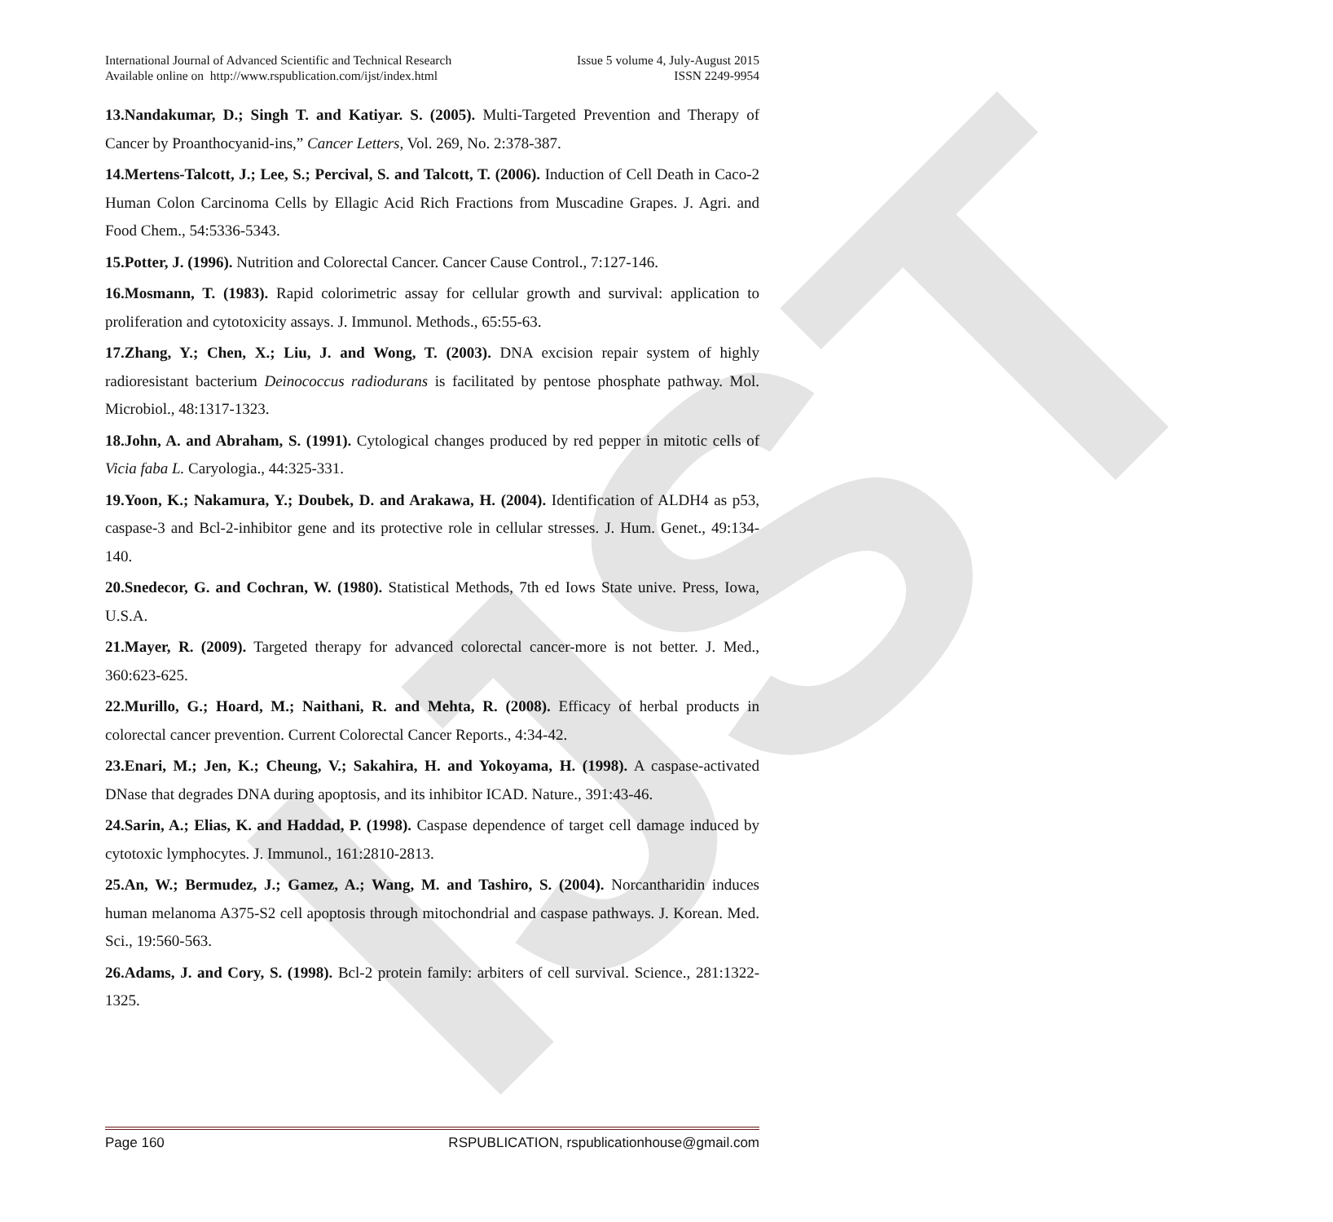IJST
International Journal of Advanced Scientific and Technical Research
Available online on http://www.rspublication.com/ijst/index.html
Issue 5 volume 4, July-August 2015
ISSN 2249-9954
13.Nandakumar, D.; Singh T. and Katiyar. S. (2005). Multi-Targeted Prevention and Therapy of Cancer by Proanthocyanid-ins,” Cancer Letters, Vol. 269, No. 2:378-387.
14.Mertens-Talcott, J.; Lee, S.; Percival, S. and Talcott, T. (2006). Induction of Cell Death in Caco-2 Human Colon Carcinoma Cells by Ellagic Acid Rich Fractions from Muscadine Grapes. J. Agri. and Food Chem., 54:5336-5343.
15.Potter, J. (1996). Nutrition and Colorectal Cancer. Cancer Cause Control., 7:127-146.
16.Mosmann, T. (1983). Rapid colorimetric assay for cellular growth and survival: application to proliferation and cytotoxicity assays. J. Immunol. Methods., 65:55-63.
17.Zhang, Y.; Chen, X.; Liu, J. and Wong, T. (2003). DNA excision repair system of highly radioresistant bacterium Deinococcus radiodurans is facilitated by pentose phosphate pathway. Mol. Microbiol., 48:1317-1323.
18.John, A. and Abraham, S. (1991). Cytological changes produced by red pepper in mitotic cells of Vicia faba L. Caryologia., 44:325-331.
19.Yoon, K.; Nakamura, Y.; Doubek, D. and Arakawa, H. (2004). Identification of ALDH4 as p53, caspase-3 and Bcl-2-inhibitor gene and its protective role in cellular stresses. J. Hum. Genet., 49:134-140.
20.Snedecor, G. and Cochran, W. (1980). Statistical Methods, 7th ed Iows State unive. Press, Iowa, U.S.A.
21.Mayer, R. (2009). Targeted therapy for advanced colorectal cancer-more is not better. J. Med., 360:623-625.
22.Murillo, G.; Hoard, M.; Naithani, R. and Mehta, R. (2008). Efficacy of herbal products in colorectal cancer prevention. Current Colorectal Cancer Reports., 4:34-42.
23.Enari, M.; Jen, K.; Cheung, V.; Sakahira, H. and Yokoyama, H. (1998). A caspase-activated DNase that degrades DNA during apoptosis, and its inhibitor ICAD. Nature., 391:43-46.
24.Sarin, A.; Elias, K. and Haddad, P. (1998). Caspase dependence of target cell damage induced by cytotoxic lymphocytes. J. Immunol., 161:2810-2813.
25.An, W.; Bermudez, J.; Gamez, A.; Wang, M. and Tashiro, S. (2004). Norcantharidin induces human melanoma A375-S2 cell apoptosis through mitochondrial and caspase pathways. J. Korean. Med. Sci., 19:560-563.
26.Adams, J. and Cory, S. (1998). Bcl-2 protein family: arbiters of cell survival. Science., 281:1322-1325.
Page 160 RSPUBLICATION, rspublicationhouse@gmail.com